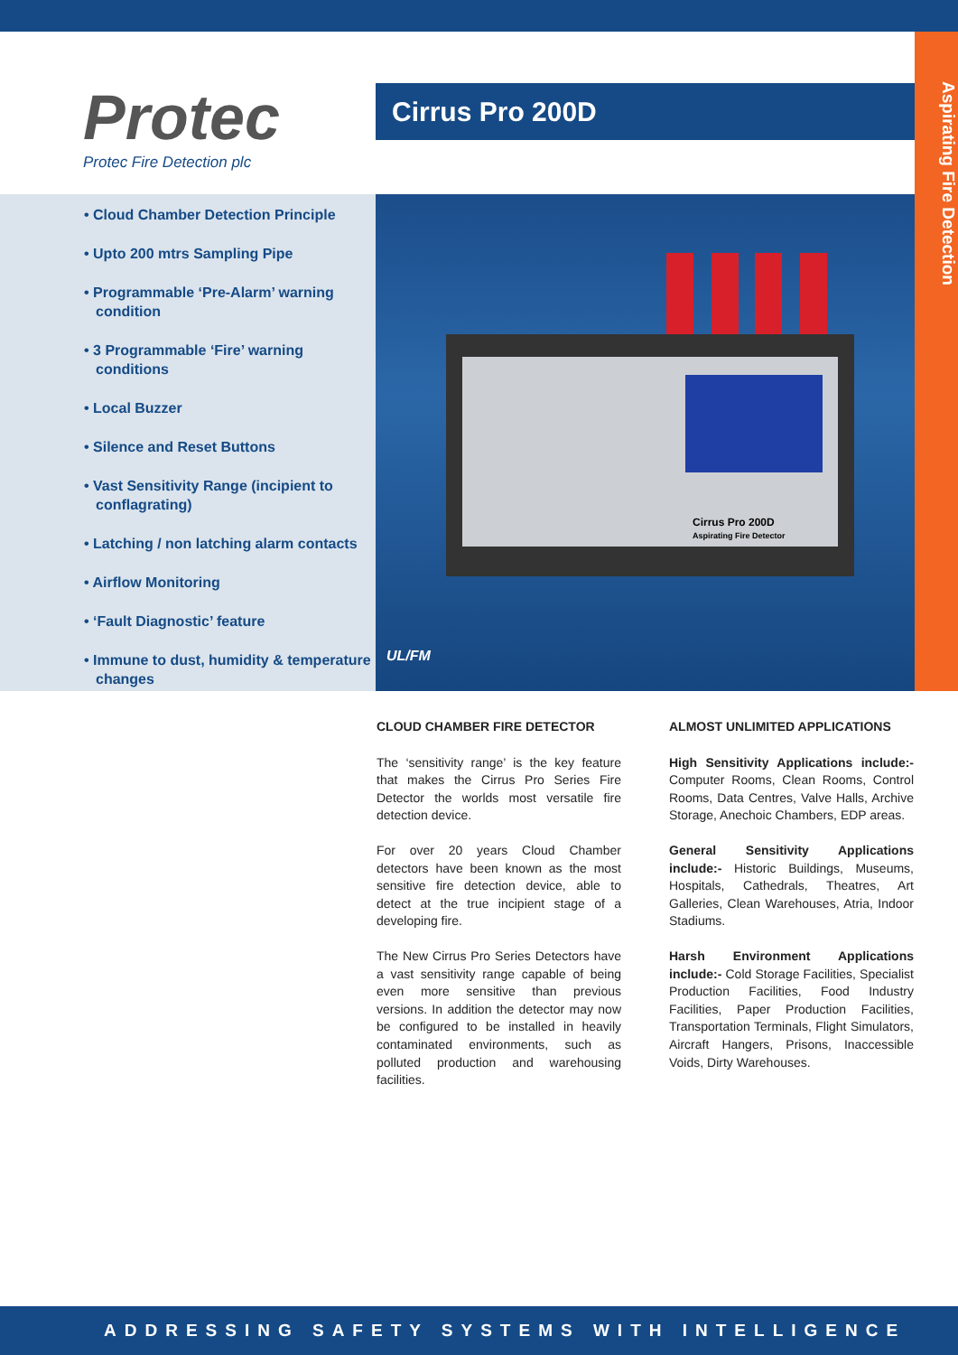Protec
Protec Fire Detection plc
Cirrus Pro 200D
Aspirating Fire Detection
• Cloud Chamber Detection Principle
• Upto 200 mtrs Sampling Pipe
• Programmable ‘Pre-Alarm’ warning condition
• 3 Programmable ‘Fire’ warning conditions
• Local Buzzer
• Silence and Reset Buttons
• Vast Sensitivity Range (incipient to conflagrating)
• Latching / non latching alarm contacts
• Airflow Monitoring
• ‘Fault Diagnostic’ feature
• Immune to dust, humidity & temperature changes
Cirrus Pro 200D
Aspirating Fire Detector
UL/FM
CLOUD CHAMBER FIRE DETECTOR
The ‘sensitivity range’ is the key feature that makes the Cirrus Pro Series Fire Detector the worlds most versatile fire detection device.
For over 20 years Cloud Chamber detectors have been known as the most sensitive fire detection device, able to detect at the true incipient stage of a developing fire.
The New Cirrus Pro Series Detectors have a vast sensitivity range capable of being even more sensitive than previous versions. In addition the detector may now be configured to be installed in heavily contaminated environments, such as polluted production and warehousing facilities.
ALMOST UNLIMITED APPLICATIONS
High Sensitivity Applications include:- Computer Rooms, Clean Rooms, Control Rooms, Data Centres, Valve Halls, Archive Storage, Anechoic Chambers, EDP areas.
General Sensitivity Applications include:- Historic Buildings, Museums, Hospitals, Cathedrals, Theatres, Art Galleries, Clean Warehouses, Atria, Indoor Stadiums.
Harsh Environment Applications include:- Cold Storage Facilities, Specialist Production Facilities, Food Industry Facilities, Paper Production Facilities, Transportation Terminals, Flight Simulators, Aircraft Hangers, Prisons, Inaccessible Voids, Dirty Warehouses.
ADDRESSING SAFETY SYSTEMS WITH INTELLIGENCE